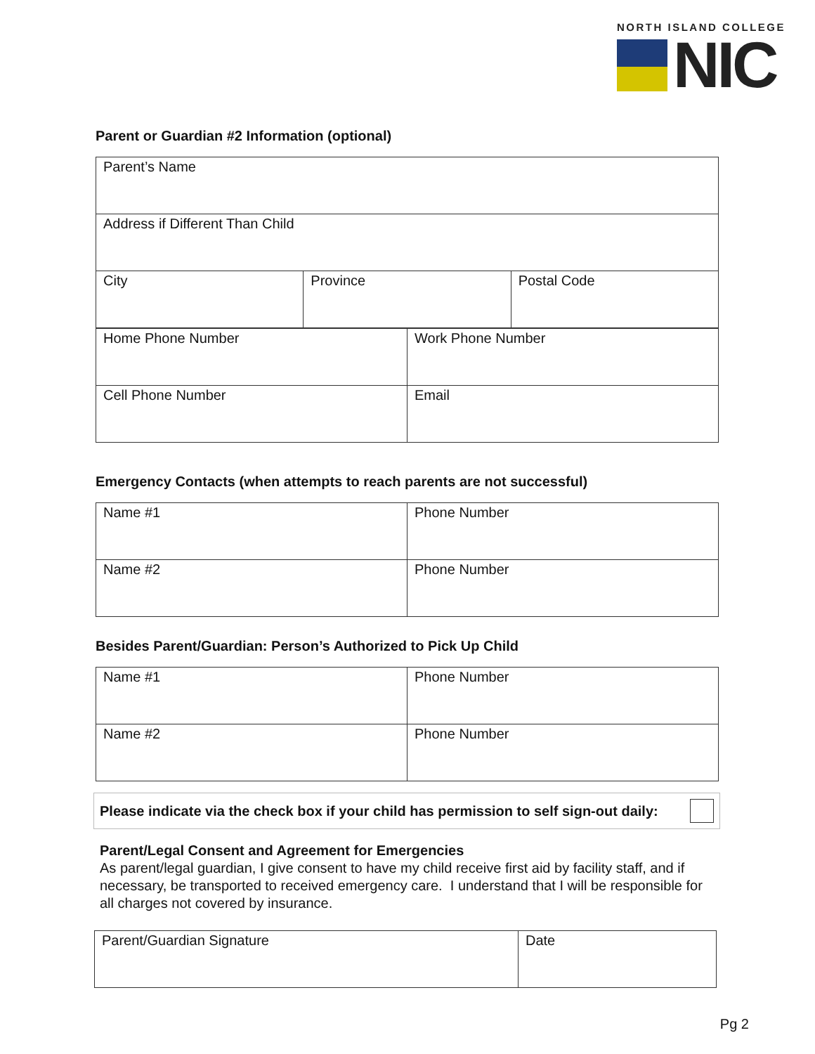NORTH ISLAND COLLEGE
NIC
Parent or Guardian #2 Information (optional)
| Parent’s Name | | |
| Address if Different Than Child | | |
| City | Province | Postal Code |
| Home Phone Number | Work Phone Number |
| Cell Phone Number | Email |
Emergency Contacts (when attempts to reach parents are not successful)
| Name #1 | Phone Number |
| Name #2 | Phone Number |
Besides Parent/Guardian: Person’s Authorized to Pick Up Child
| Name #1 | Phone Number |
| Name #2 | Phone Number |
Please indicate via the check box if your child has permission to self sign-out daily:
Parent/Legal Consent and Agreement for Emergencies
As parent/legal guardian, I give consent to have my child receive first aid by facility staff, and if necessary, be transported to received emergency care. I understand that I will be responsible for all charges not covered by insurance.
| Parent/Guardian Signature | Date |
Pg 2